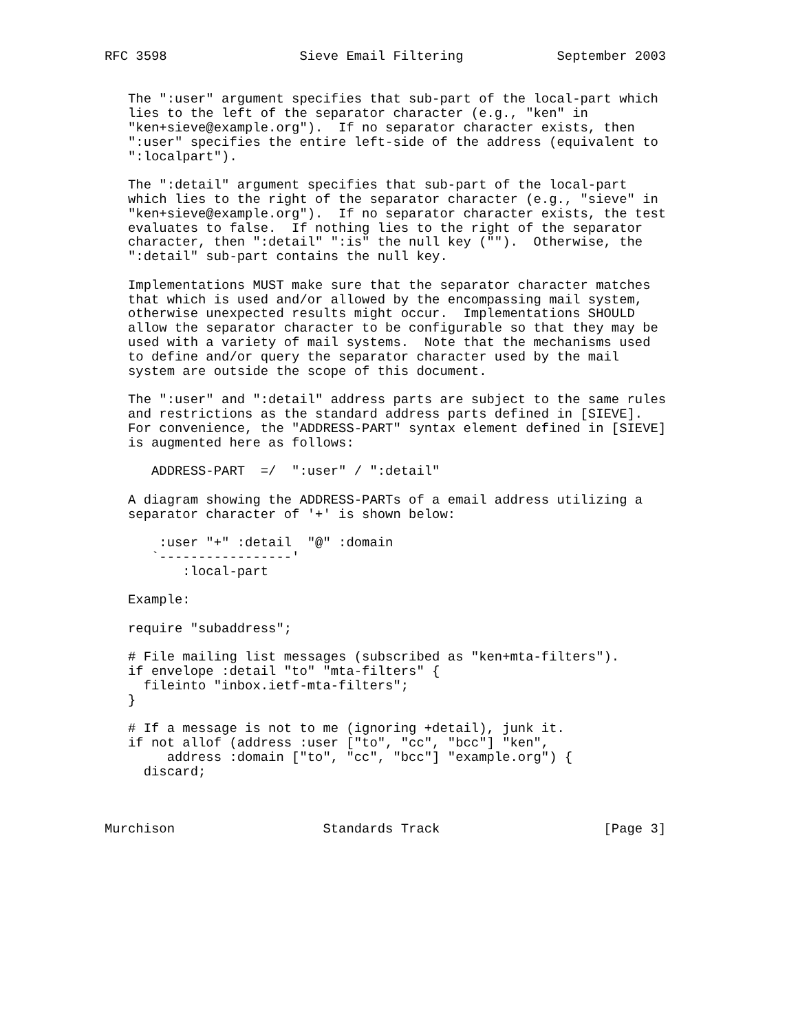RFC 3598                 Sieve Email Filtering            September 2003


   The ":user" argument specifies that sub-part of the local-part which
   lies to the left of the separator character (e.g., "ken" in
   "ken+sieve@example.org").  If no separator character exists, then
   ":user" specifies the entire left-side of the address (equivalent to
   ":localpart").

   The ":detail" argument specifies that sub-part of the local-part
   which lies to the right of the separator character (e.g., "sieve" in
   "ken+sieve@example.org").  If no separator character exists, the test
   evaluates to false.  If nothing lies to the right of the separator
   character, then ":detail" ":is" the null key ("").  Otherwise, the
   ":detail" sub-part contains the null key.

   Implementations MUST make sure that the separator character matches
   that which is used and/or allowed by the encompassing mail system,
   otherwise unexpected results might occur.  Implementations SHOULD
   allow the separator character to be configurable so that they may be
   used with a variety of mail systems.  Note that the mechanisms used
   to define and/or query the separator character used by the mail
   system are outside the scope of this document.

   The ":user" and ":detail" address parts are subject to the same rules
   and restrictions as the standard address parts defined in [SIEVE].
   For convenience, the "ADDRESS-PART" syntax element defined in [SIEVE]
   is augmented here as follows:

      ADDRESS-PART  =/  ":user" / ":detail"

   A diagram showing the ADDRESS-PARTs of a email address utilizing a
   separator character of '+' is shown below:

       :user "+" :detail  "@" :domain
      `-----------------'
          :local-part

   Example:

   require "subaddress";

   # File mailing list messages (subscribed as "ken+mta-filters").
   if envelope :detail "to" "mta-filters" {
     fileinto "inbox.ietf-mta-filters";
   }

   # If a message is not to me (ignoring +detail), junk it.
   if not allof (address :user ["to", "cc", "bcc"] "ken",
        address :domain ["to", "cc", "bcc"] "example.org") {
     discard;



Murchison                   Standards Track                     [Page 3]